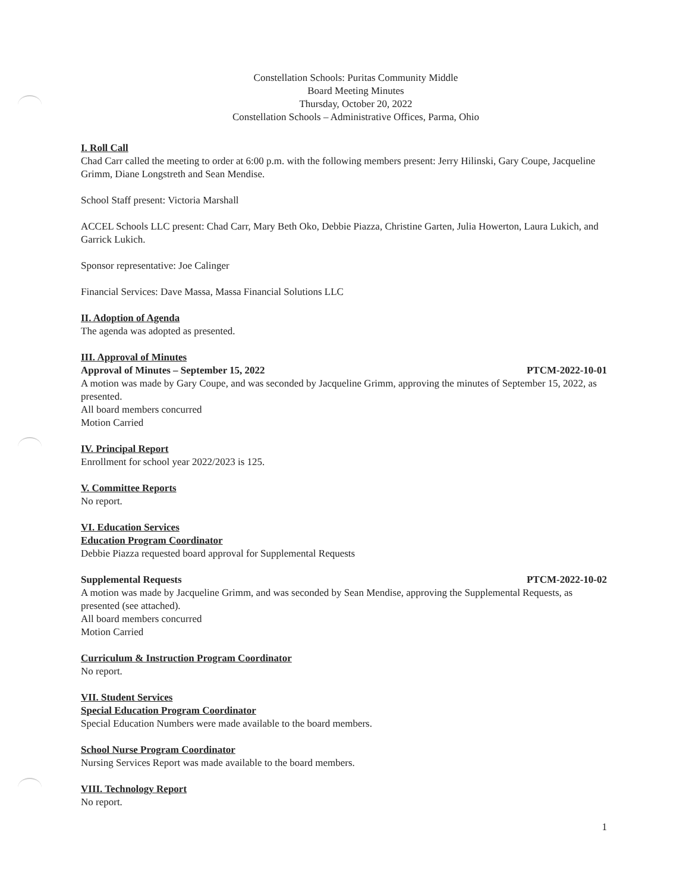Constellation Schools: Puritas Community Middle
Board Meeting Minutes
Thursday, October 20, 2022
Constellation Schools – Administrative Offices, Parma, Ohio
I. Roll Call
Chad Carr called the meeting to order at 6:00 p.m. with the following members present: Jerry Hilinski, Gary Coupe, Jacqueline Grimm, Diane Longstreth and Sean Mendise.
School Staff present: Victoria Marshall
ACCEL Schools LLC present: Chad Carr, Mary Beth Oko, Debbie Piazza, Christine Garten, Julia Howerton, Laura Lukich, and Garrick Lukich.
Sponsor representative: Joe Calinger
Financial Services: Dave Massa, Massa Financial Solutions LLC
II. Adoption of Agenda
The agenda was adopted as presented.
III. Approval of Minutes
Approval of Minutes – September 15, 2022 PTCM-2022-10-01
A motion was made by Gary Coupe, and was seconded by Jacqueline Grimm, approving the minutes of September 15, 2022, as presented.
All board members concurred
Motion Carried
IV. Principal Report
Enrollment for school year 2022/2023 is 125.
V. Committee Reports
No report.
VI. Education Services
Education Program Coordinator
Debbie Piazza requested board approval for Supplemental Requests
Supplemental Requests PTCM-2022-10-02
A motion was made by Jacqueline Grimm, and was seconded by Sean Mendise, approving the Supplemental Requests, as presented (see attached).
All board members concurred
Motion Carried
Curriculum & Instruction Program Coordinator
No report.
VII. Student Services
Special Education Program Coordinator
Special Education Numbers were made available to the board members.
School Nurse Program Coordinator
Nursing Services Report was made available to the board members.
VIII. Technology Report
No report.
1